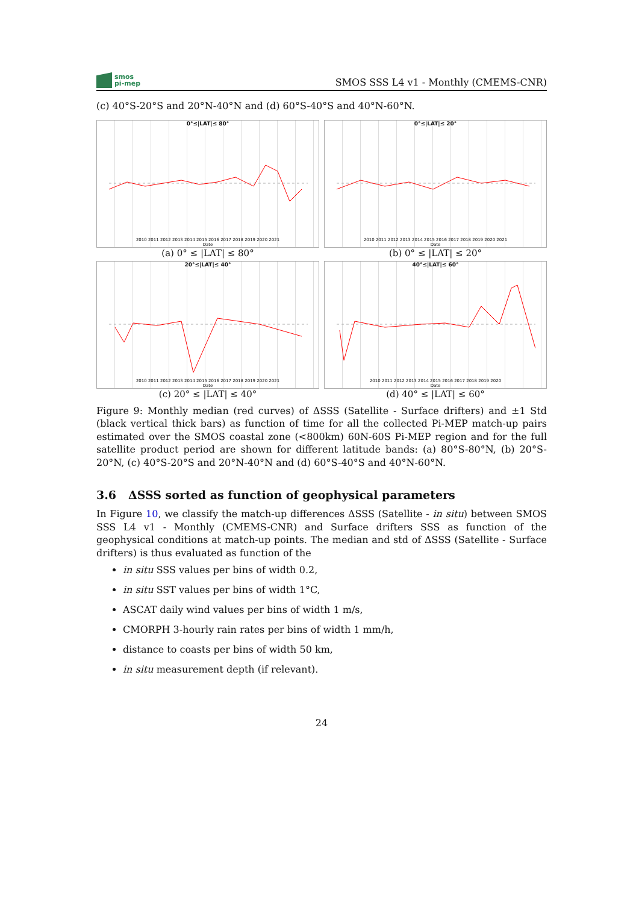smos
pi-mep
SMOS SSS L4 v1 - Monthly (CMEMS-CNR)
(c) 40°S-20°S and 20°N-40°N and (d) 60°S-40°S and 40°N-60°N.
0°≤|LAT|≤ 80°
2010 2011 2012 2013 2014 2015 2016 2017 2018 2019 2020 2021
Date
(a) 0° ≤ |LAT| ≤ 80°
0°≤|LAT|≤ 20°
2010 2011 2012 2013 2014 2015 2016 2017 2018 2019 2020 2021
Date
(b) 0° ≤ |LAT| ≤ 20°
20°≤|LAT|≤ 40°
2010 2011 2012 2013 2014 2015 2016 2017 2018 2019 2020 2021
Date
(c) 20° ≤ |LAT| ≤ 40°
40°≤|LAT|≤ 60°
2010 2011 2012 2013 2014 2015 2016 2017 2018 2019 2020
Date
(d) 40° ≤ |LAT| ≤ 60°
Figure 9: Monthly median (red curves) of ΔSSS (Satellite - Surface drifters) and ±1 Std (black vertical thick bars) as function of time for all the collected Pi-MEP match-up pairs estimated over the SMOS coastal zone (<800km) 60N-60S Pi-MEP region and for the full satellite product period are shown for different latitude bands: (a) 80°S-80°N, (b) 20°S-20°N, (c) 40°S-20°S and 20°N-40°N and (d) 60°S-40°S and 40°N-60°N.
3.6 ΔSSS sorted as function of geophysical parameters
In Figure 10, we classify the match-up differences ΔSSS (Satellite - in situ) between SMOS SSS L4 v1 - Monthly (CMEMS-CNR) and Surface drifters SSS as function of the geophysical conditions at match-up points. The median and std of ΔSSS (Satellite - Surface drifters) is thus evaluated as function of the
in situ SSS values per bins of width 0.2,
in situ SST values per bins of width 1°C,
ASCAT daily wind values per bins of width 1 m/s,
CMORPH 3-hourly rain rates per bins of width 1 mm/h,
distance to coasts per bins of width 50 km,
in situ measurement depth (if relevant).
24